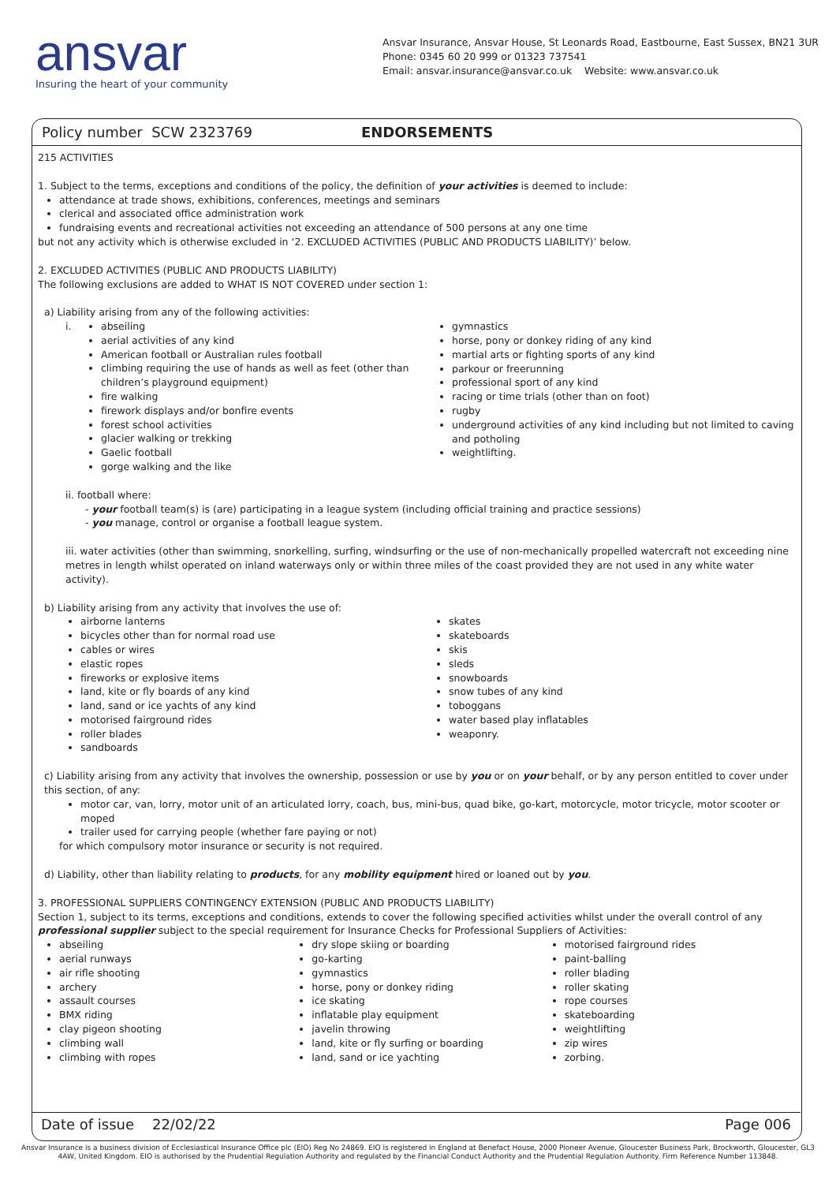ansvar
Insuring the heart of your community
Ansvar Insurance, Ansvar House, St Leonards Road, Eastbourne, East Sussex, BN21 3UR
Phone: 0345 60 20 999 or 01323 737541
Email: ansvar.insurance@ansvar.co.uk Website: www.ansvar.co.uk
Policy number SCW 2323769 ENDORSEMENTS
215 ACTIVITIES
1. Subject to the terms, exceptions and conditions of the policy, the definition of your activities is deemed to include:
attendance at trade shows, exhibitions, conferences, meetings and seminars
clerical and associated office administration work
fundraising events and recreational activities not exceeding an attendance of 500 persons at any one time
but not any activity which is otherwise excluded in ‘2. EXCLUDED ACTIVITIES (PUBLIC AND PRODUCTS LIABILITY)’ below.
2. EXCLUDED ACTIVITIES (PUBLIC AND PRODUCTS LIABILITY)
The following exclusions are added to WHAT IS NOT COVERED under section 1:
a) Liability arising from any of the following activities:
i.
abseiling
aerial activities of any kind
American football or Australian rules football
climbing requiring the use of hands as well as feet (other than children’s playground equipment)
fire walking
firework displays and/or bonfire events
forest school activities
glacier walking or trekking
Gaelic football
gorge walking and the like
gymnastics
horse, pony or donkey riding of any kind
martial arts or fighting sports of any kind
parkour or freerunning
professional sport of any kind
racing or time trials (other than on foot)
rugby
underground activities of any kind including but not limited to caving and potholing
weightlifting.
ii. football where:
- your football team(s) is (are) participating in a league system (including official training and practice sessions)
- you manage, control or organise a football league system.
iii. water activities (other than swimming, snorkelling, surfing, windsurfing or the use of non-mechanically propelled watercraft not exceeding nine metres in length whilst operated on inland waterways only or within three miles of the coast provided they are not used in any white water activity).
b) Liability arising from any activity that involves the use of:
airborne lanterns
bicycles other than for normal road use
cables or wires
elastic ropes
fireworks or explosive items
land, kite or fly boards of any kind
land, sand or ice yachts of any kind
motorised fairground rides
roller blades
sandboards
skates
skateboards
skis
sleds
snowboards
snow tubes of any kind
toboggans
water based play inflatables
weaponry.
c) Liability arising from any activity that involves the ownership, possession or use by you or on your behalf, or by any person entitled to cover under this section, of any:
motor car, van, lorry, motor unit of an articulated lorry, coach, bus, mini-bus, quad bike, go-kart, motorcycle, motor tricycle, motor scooter or moped
trailer used for carrying people (whether fare paying or not)
for which compulsory motor insurance or security is not required.
d) Liability, other than liability relating to products, for any mobility equipment hired or loaned out by you.
3. PROFESSIONAL SUPPLIERS CONTINGENCY EXTENSION (PUBLIC AND PRODUCTS LIABILITY)
Section 1, subject to its terms, exceptions and conditions, extends to cover the following specified activities whilst under the overall control of any professional supplier subject to the special requirement for Insurance Checks for Professional Suppliers of Activities:
abseiling
aerial runways
air rifle shooting
archery
assault courses
BMX riding
clay pigeon shooting
climbing wall
climbing with ropes
dry slope skiing or boarding
go-karting
gymnastics
horse, pony or donkey riding
ice skating
inflatable play equipment
javelin throwing
land, kite or fly surfing or boarding
land, sand or ice yachting
motorised fairground rides
paint-balling
roller blading
roller skating
rope courses
skateboarding
weightlifting
zip wires
zorbing.
Date of issue 22/02/22 Page 006
Ansvar Insurance is a business division of Ecclesiastical Insurance Office plc (EIO) Reg No 24869. EIO is registered in England at Benefact House, 2000 Pioneer Avenue, Gloucester Business Park, Brockworth, Gloucester, GL3 4AW, United Kingdom. EIO is authorised by the Prudential Regulation Authority and regulated by the Financial Conduct Authority and the Prudential Regulation Authority. Firm Reference Number 113848.